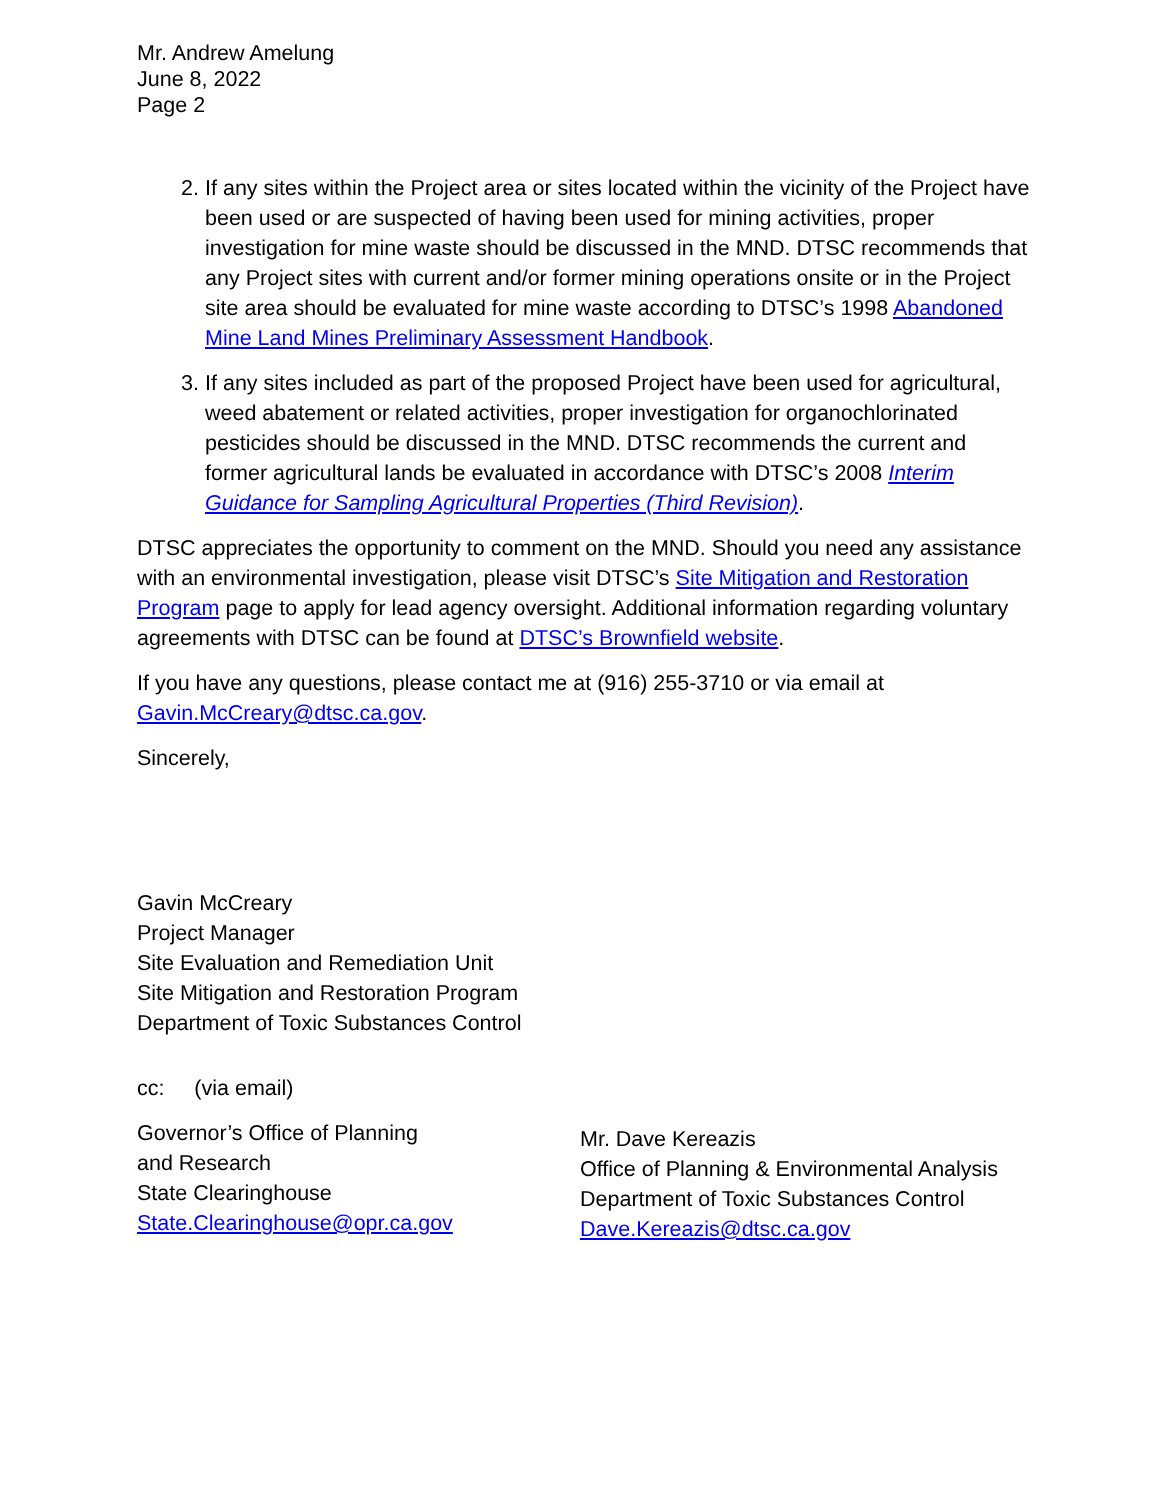Mr. Andrew Amelung
June 8, 2022
Page 2
2. If any sites within the Project area or sites located within the vicinity of the Project have been used or are suspected of having been used for mining activities, proper investigation for mine waste should be discussed in the MND. DTSC recommends that any Project sites with current and/or former mining operations onsite or in the Project site area should be evaluated for mine waste according to DTSC’s 1998 Abandoned Mine Land Mines Preliminary Assessment Handbook.
3. If any sites included as part of the proposed Project have been used for agricultural, weed abatement or related activities, proper investigation for organochlorinated pesticides should be discussed in the MND. DTSC recommends the current and former agricultural lands be evaluated in accordance with DTSC’s 2008 Interim Guidance for Sampling Agricultural Properties (Third Revision).
DTSC appreciates the opportunity to comment on the MND. Should you need any assistance with an environmental investigation, please visit DTSC’s Site Mitigation and Restoration Program page to apply for lead agency oversight. Additional information regarding voluntary agreements with DTSC can be found at DTSC’s Brownfield website.
If you have any questions, please contact me at (916) 255-3710 or via email at Gavin.McCreary@dtsc.ca.gov.
Sincerely,
Gavin McCreary
Project Manager
Site Evaluation and Remediation Unit
Site Mitigation and Restoration Program
Department of Toxic Substances Control
cc: (via email)
Governor’s Office of Planning
and Research
State Clearinghouse
State.Clearinghouse@opr.ca.gov
Mr. Dave Kereazis
Office of Planning & Environmental Analysis
Department of Toxic Substances Control
Dave.Kereazis@dtsc.ca.gov